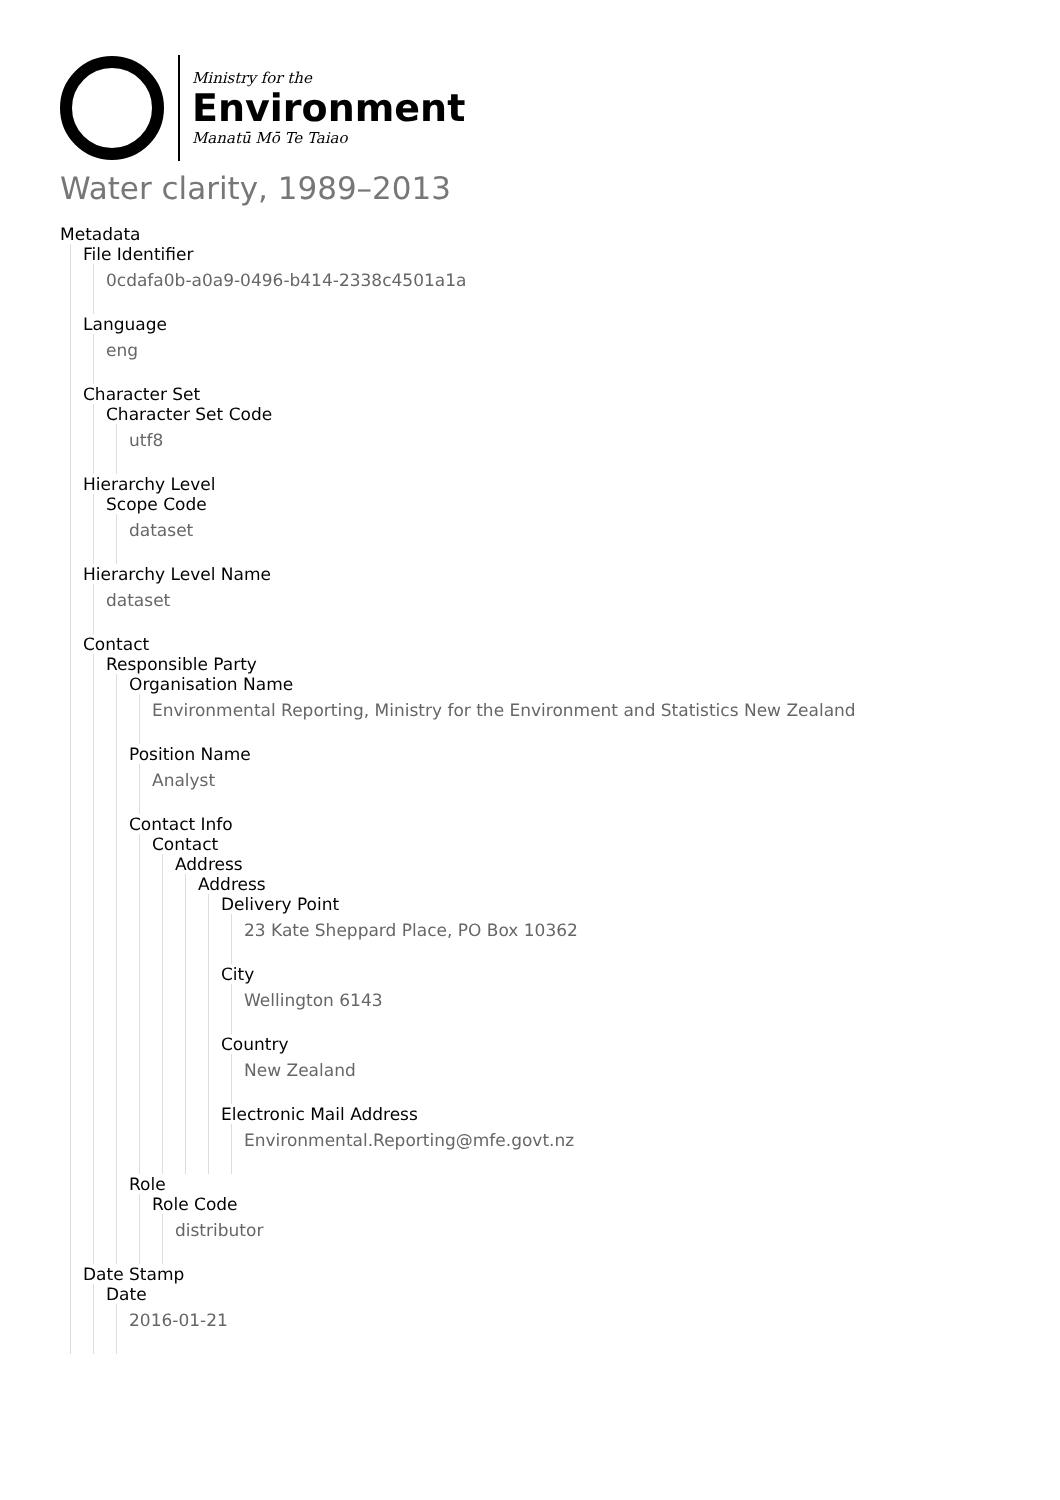Ministry for the
Environment
Manatū Mō Te Taiao
Water clarity, 1989–2013
Metadata
File Identifier
0cdafa0b-a0a9-0496-b414-2338c4501a1a
Language
eng
Character Set
Character Set Code
utf8
Hierarchy Level
Scope Code
dataset
Hierarchy Level Name
dataset
Contact
Responsible Party
Organisation Name
Environmental Reporting, Ministry for the Environment and Statistics New Zealand
Position Name
Analyst
Contact Info
Contact
Address
Address
Delivery Point
23 Kate Sheppard Place, PO Box 10362
City
Wellington 6143
Country
New Zealand
Electronic Mail Address
Environmental.Reporting@mfe.govt.nz
Role
Role Code
distributor
Date Stamp
Date
2016-01-21